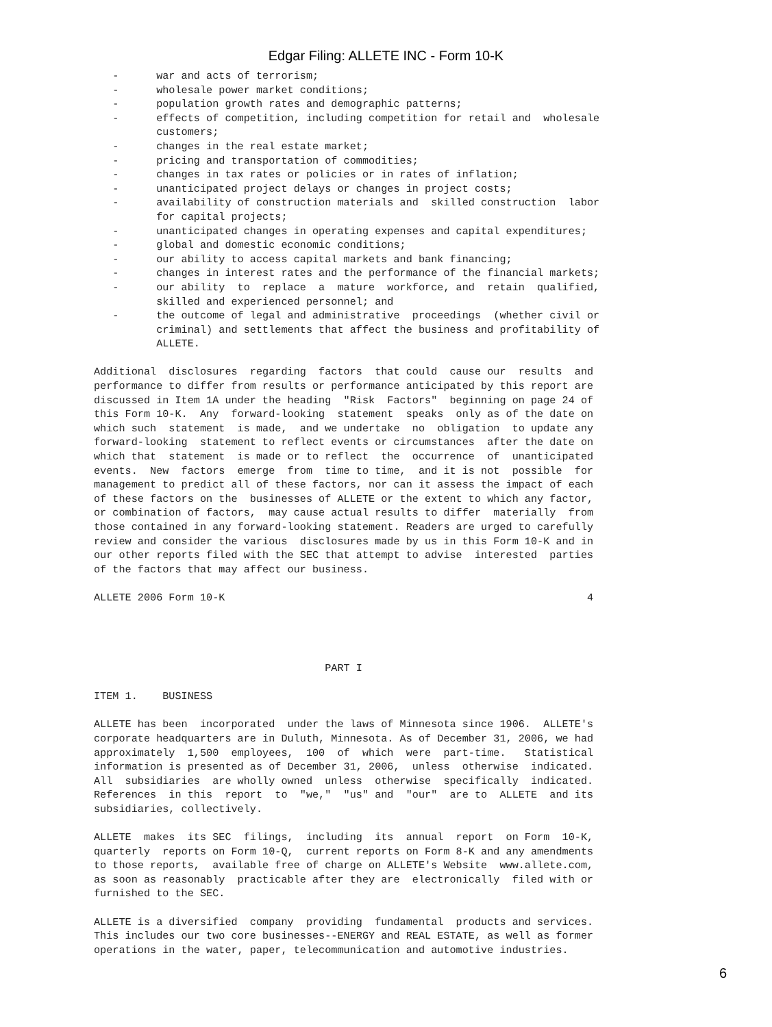Edgar Filing: ALLETE INC - Form 10-K
- war and acts of terrorism; - wholesale power market conditions; - population growth rates and demographic patterns; - effects of competition, including competition for retail and wholesale customers; - changes in the real estate market; - pricing and transportation of commodities; - changes in tax rates or policies or in rates of inflation; - unanticipated project delays or changes in project costs; - availability of construction materials and skilled construction labor for capital projects; - unanticipated changes in operating expenses and capital expenditures; - global and domestic economic conditions; - our ability to access capital markets and bank financing; - changes in interest rates and the performance of the financial markets; - our ability to replace a mature workforce, and retain qualified, skilled and experienced personnel; and - the outcome of legal and administrative proceedings (whether civil or criminal) and settlements that affect the business and profitability of ALLETE. Additional disclosures regarding factors that could cause our results and performance to differ from results or performance anticipated by this report are discussed in Item 1A under the heading "Risk Factors" beginning on page 24 of this Form 10-K. Any forward-looking statement speaks only as of the date on which such statement is made, and we undertake no obligation to update any forward-looking statement to reflect events or circumstances after the date on which that statement is made or to reflect the occurrence of unanticipated events. New factors emerge from time to time, and it is not possible for management to predict all of these factors, nor can it assess the impact of each of these factors on the businesses of ALLETE or the extent to which any factor, or combination of factors, may cause actual results to differ materially from those contained in any forward-looking statement. Readers are urged to carefully review and consider the various disclosures made by us in this Form 10-K and in our other reports filed with the SEC that attempt to advise interested parties of the factors that may affect our business. ALLETE 2006 Form 10-K 4 PART I ITEM 1. BUSINESS ALLETE has been incorporated under the laws of Minnesota since 1906. ALLETE's corporate headquarters are in Duluth, Minnesota. As of December 31, 2006, we had approximately 1,500 employees, 100 of which were part-time. Statistical information is presented as of December 31, 2006, unless otherwise indicated. All subsidiaries are wholly owned unless otherwise specifically indicated. References in this report to "we," "us" and "our" are to ALLETE and its subsidiaries, collectively. ALLETE makes its SEC filings, including its annual report on Form 10-K, quarterly reports on Form 10-Q, current reports on Form 8-K and any amendments to those reports, available free of charge on ALLETE's Website www.allete.com, as soon as reasonably practicable after they are electronically filed with or furnished to the SEC. ALLETE is a diversified company providing fundamental products and services. This includes our two core businesses--ENERGY and REAL ESTATE, as well as former operations in the water, paper, telecommunication and automotive industries.
6